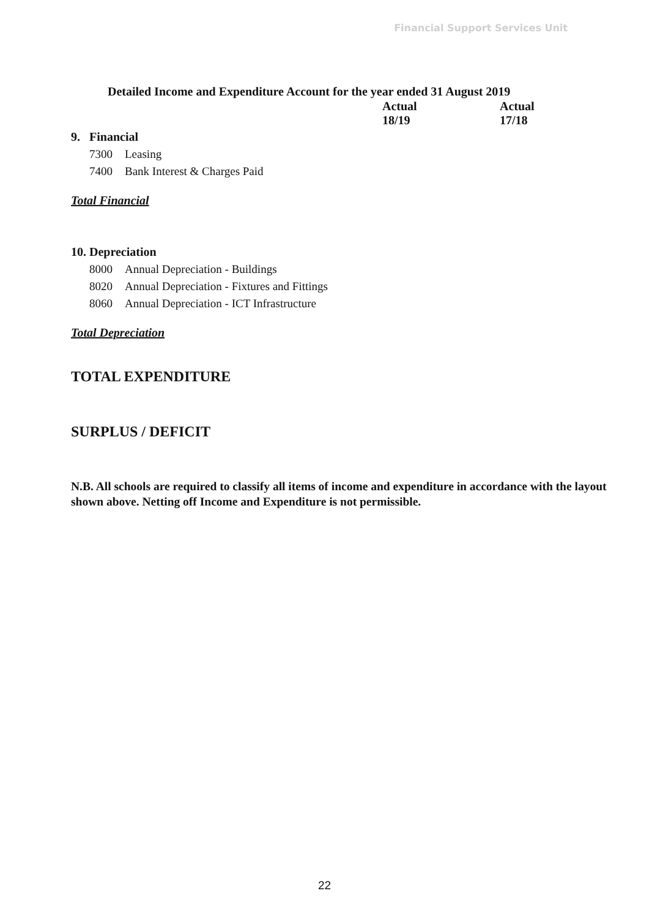Financial Support Services Unit
Detailed Income and Expenditure Account for the year ended 31 August 2019
| | | Actual 18/19 | Actual 17/18 |
| --- | --- | --- | --- |
| 9. Financial | | | |
| 7300 | Leasing | | |
| 7400 | Bank Interest & Charges Paid | | |
| Total Financial | | | |
| 10. Depreciation | | | |
| 8000 | Annual Depreciation - Buildings | | |
| 8020 | Annual Depreciation - Fixtures and Fittings | | |
| 8060 | Annual Depreciation - ICT Infrastructure | | |
| Total Depreciation | | | |
| TOTAL EXPENDITURE | | | |
| SURPLUS / DEFICIT | | | |
N.B. All schools are required to classify all items of income and expenditure in accordance with the layout shown above. Netting off Income and Expenditure is not permissible.
22